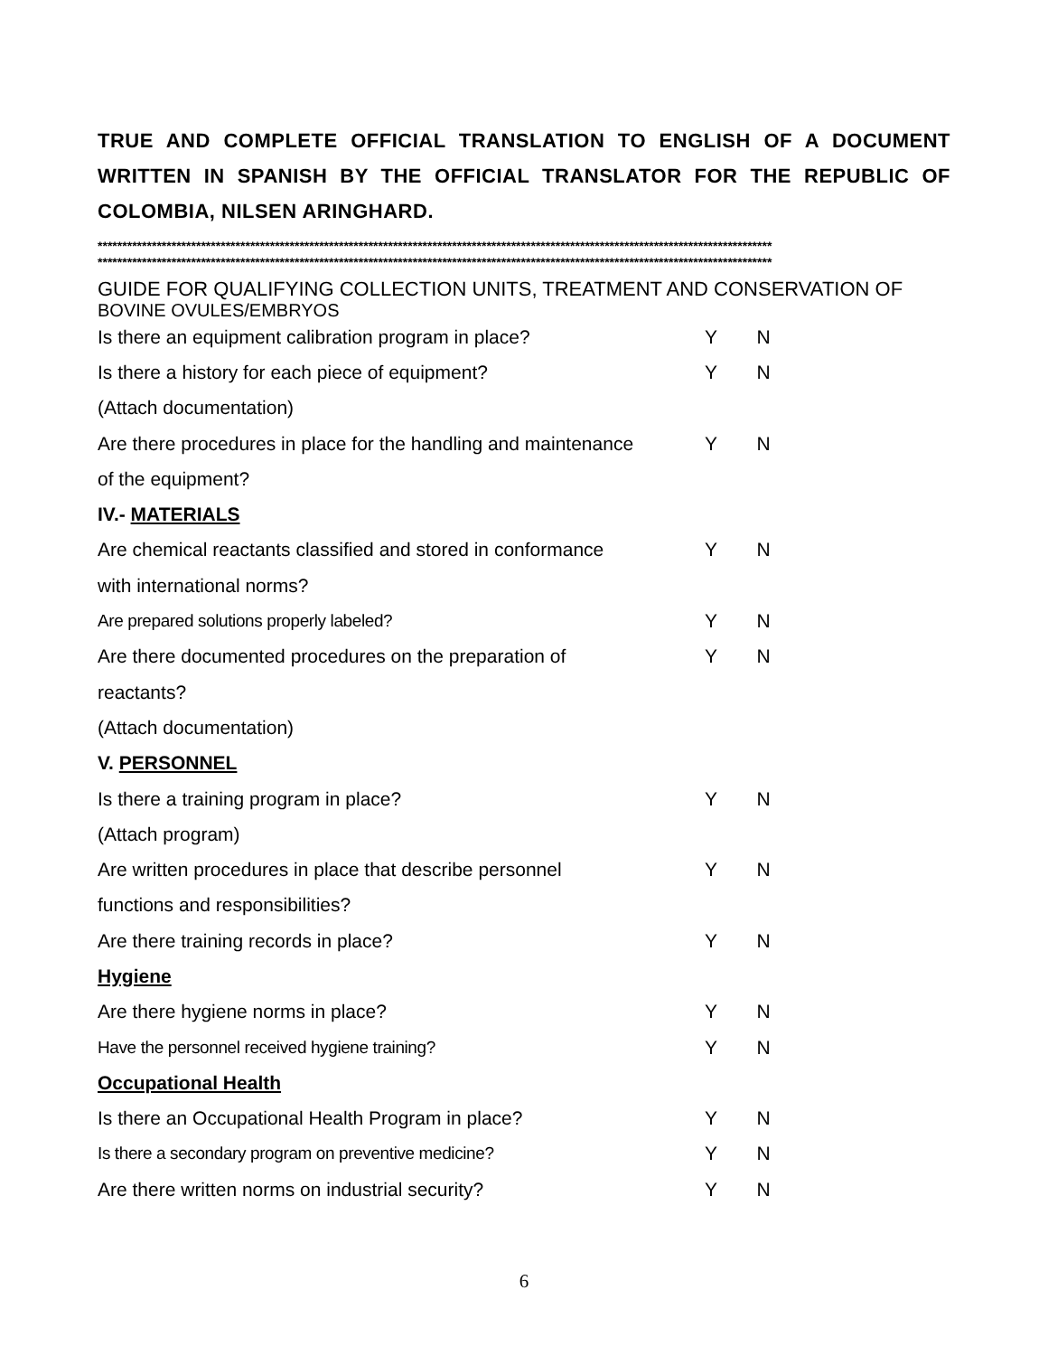TRUE AND COMPLETE OFFICIAL TRANSLATION TO ENGLISH OF A DOCUMENT WRITTEN IN SPANISH BY THE OFFICIAL TRANSLATOR FOR THE REPUBLIC OF COLOMBIA, NILSEN ARINGHARD.
*****************************************************************************************************************************************
*****************************************************************************************************************************************
GUIDE FOR QUALIFYING COLLECTION UNITS, TREATMENT AND CONSERVATION OF
BOVINE OVULES/EMBRYOS
| Is there an equipment calibration program in place? | Y | N |
| Is there a history for each piece of equipment? | Y | N |
| (Attach documentation) | | |
| Are there procedures in place for the handling and maintenance | Y | N |
| of the equipment? | | |
| IV.- MATERIALS | | |
| Are chemical reactants classified and stored in conformance | Y | N |
| with international norms? | | |
| Are prepared solutions properly labeled? | Y | N |
| Are there documented procedures on the preparation of | Y | N |
| reactants? | | |
| (Attach documentation) | | |
| V. PERSONNEL | | |
| Is there a training program in place? | Y | N |
| (Attach program) | | |
| Are written procedures in place that describe personnel | Y | N |
| functions and responsibilities? | | |
| Are there training records in place? | Y | N |
| Hygiene | | |
| Are there hygiene norms in place? | Y | N |
| Have the personnel received hygiene training? | Y | N |
| Occupational Health | | |
| Is there an Occupational Health Program in place? | Y | N |
| Is there a secondary program on preventive medicine? | Y | N |
| Are there written norms on industrial security? | Y | N |
6